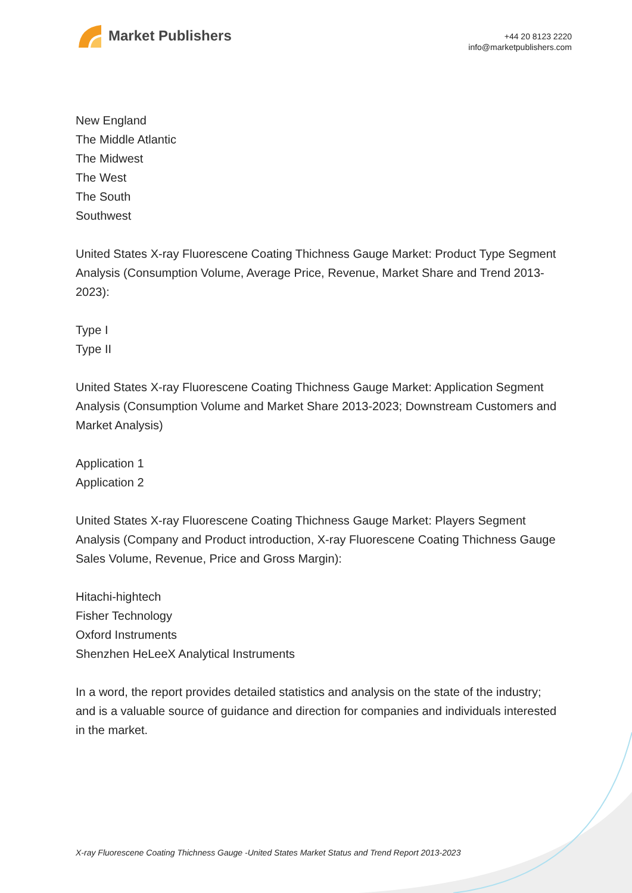Market Publishers
+44 20 8123 2220
info@marketpublishers.com
New England
The Middle Atlantic
The Midwest
The West
The South
Southwest
United States X-ray Fluorescene Coating Thichness Gauge Market: Product Type Segment Analysis (Consumption Volume, Average Price, Revenue, Market Share and Trend 2013-2023):
Type I
Type II
United States X-ray Fluorescene Coating Thichness Gauge Market: Application Segment Analysis (Consumption Volume and Market Share 2013-2023; Downstream Customers and Market Analysis)
Application 1
Application 2
United States X-ray Fluorescene Coating Thichness Gauge Market: Players Segment Analysis (Company and Product introduction, X-ray Fluorescene Coating Thichness Gauge Sales Volume, Revenue, Price and Gross Margin):
Hitachi-hightech
Fisher Technology
Oxford Instruments
Shenzhen HeLeeX Analytical Instruments
In a word, the report provides detailed statistics and analysis on the state of the industry; and is a valuable source of guidance and direction for companies and individuals interested in the market.
X-ray Fluorescene Coating Thichness Gauge -United States Market Status and Trend Report 2013-2023